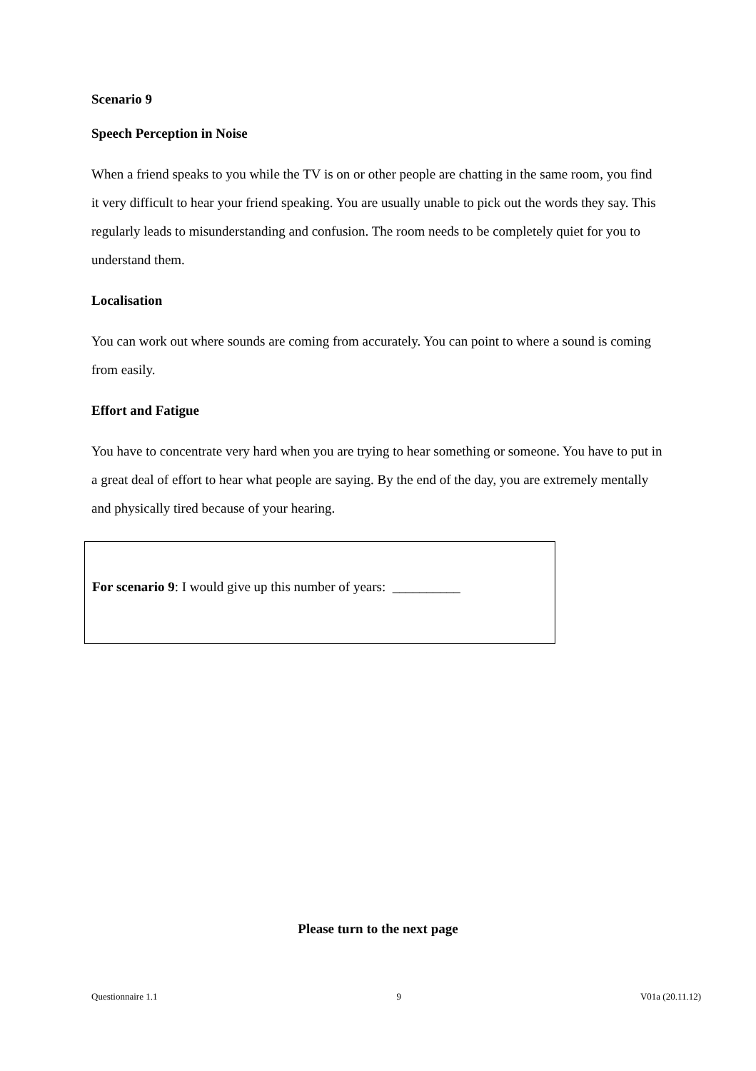Scenario 9
Speech Perception in Noise
When a friend speaks to you while the TV is on or other people are chatting in the same room, you find it very difficult to hear your friend speaking. You are usually unable to pick out the words they say. This regularly leads to misunderstanding and confusion. The room needs to be completely quiet for you to understand them.
Localisation
You can work out where sounds are coming from accurately. You can point to where a sound is coming from easily.
Effort and Fatigue
You have to concentrate very hard when you are trying to hear something or someone. You have to put in a great deal of effort to hear what people are saying. By the end of the day, you are extremely mentally and physically tired because of your hearing.
For scenario 9: I would give up this number of years: __________
Please turn to the next page
Questionnaire 1.1 9 V01a (20.11.12)